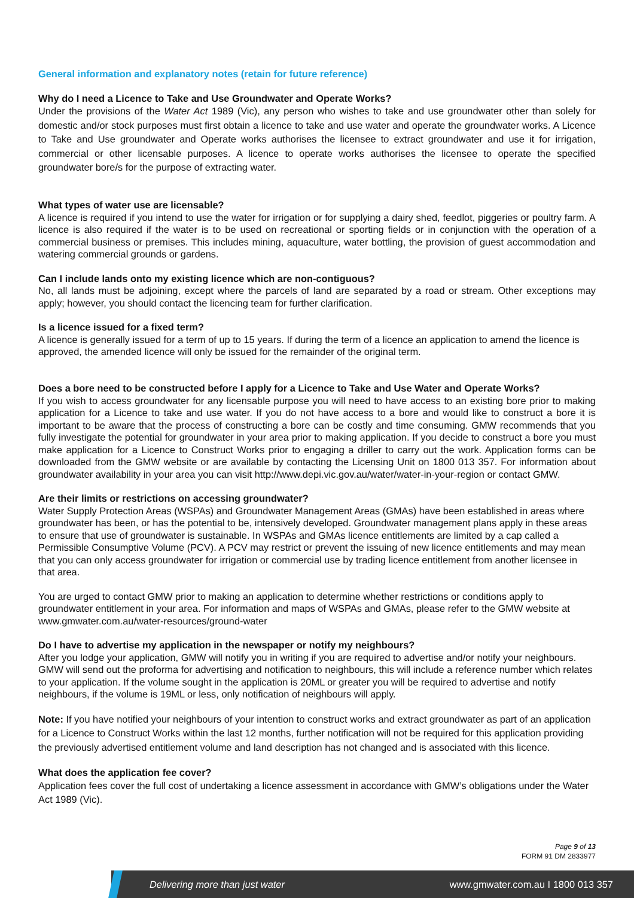General information and explanatory notes (retain for future reference)
Why do I need a Licence to Take and Use Groundwater and Operate Works?
Under the provisions of the Water Act 1989 (Vic), any person who wishes to take and use groundwater other than solely for domestic and/or stock purposes must first obtain a licence to take and use water and operate the groundwater works. A Licence to Take and Use groundwater and Operate works authorises the licensee to extract groundwater and use it for irrigation, commercial or other licensable purposes. A licence to operate works authorises the licensee to operate the specified groundwater bore/s for the purpose of extracting water.
What types of water use are licensable?
A licence is required if you intend to use the water for irrigation or for supplying a dairy shed, feedlot, piggeries or poultry farm. A licence is also required if the water is to be used on recreational or sporting fields or in conjunction with the operation of a commercial business or premises. This includes mining, aquaculture, water bottling, the provision of guest accommodation and watering commercial grounds or gardens.
Can I include lands onto my existing licence which are non-contiguous?
No, all lands must be adjoining, except where the parcels of land are separated by a road or stream. Other exceptions may apply; however, you should contact the licencing team for further clarification.
Is a licence issued for a fixed term?
A licence is generally issued for a term of up to 15 years. If during the term of a licence an application to amend the licence is approved, the amended licence will only be issued for the remainder of the original term.
Does a bore need to be constructed before I apply for a Licence to Take and Use Water and Operate Works?
If you wish to access groundwater for any licensable purpose you will need to have access to an existing bore prior to making application for a Licence to take and use water. If you do not have access to a bore and would like to construct a bore it is important to be aware that the process of constructing a bore can be costly and time consuming. GMW recommends that you fully investigate the potential for groundwater in your area prior to making application. If you decide to construct a bore you must make application for a Licence to Construct Works prior to engaging a driller to carry out the work. Application forms can be downloaded from the GMW website or are available by contacting the Licensing Unit on 1800 013 357. For information about groundwater availability in your area you can visit http://www.depi.vic.gov.au/water/water-in-your-region or contact GMW.
Are their limits or restrictions on accessing groundwater?
Water Supply Protection Areas (WSPAs) and Groundwater Management Areas (GMAs) have been established in areas where groundwater has been, or has the potential to be, intensively developed. Groundwater management plans apply in these areas to ensure that use of groundwater is sustainable. In WSPAs and GMAs licence entitlements are limited by a cap called a Permissible Consumptive Volume (PCV). A PCV may restrict or prevent the issuing of new licence entitlements and may mean that you can only access groundwater for irrigation or commercial use by trading licence entitlement from another licensee in that area.
You are urged to contact GMW prior to making an application to determine whether restrictions or conditions apply to groundwater entitlement in your area. For information and maps of WSPAs and GMAs, please refer to the GMW website at www.gmwater.com.au/water-resources/ground-water
Do I have to advertise my application in the newspaper or notify my neighbours?
After you lodge your application, GMW will notify you in writing if you are required to advertise and/or notify your neighbours. GMW will send out the proforma for advertising and notification to neighbours, this will include a reference number which relates to your application. If the volume sought in the application is 20ML or greater you will be required to advertise and notify neighbours, if the volume is 19ML or less, only notification of neighbours will apply.
Note: If you have notified your neighbours of your intention to construct works and extract groundwater as part of an application for a Licence to Construct Works within the last 12 months, further notification will not be required for this application providing the previously advertised entitlement volume and land description has not changed and is associated with this licence.
What does the application fee cover?
Application fees cover the full cost of undertaking a licence assessment in accordance with GMW’s obligations under the Water Act 1989 (Vic).
Page 9 of 13
FORM 91 DM 2833977
Delivering more than just water www.gmwater.com.au I 1800 013 357